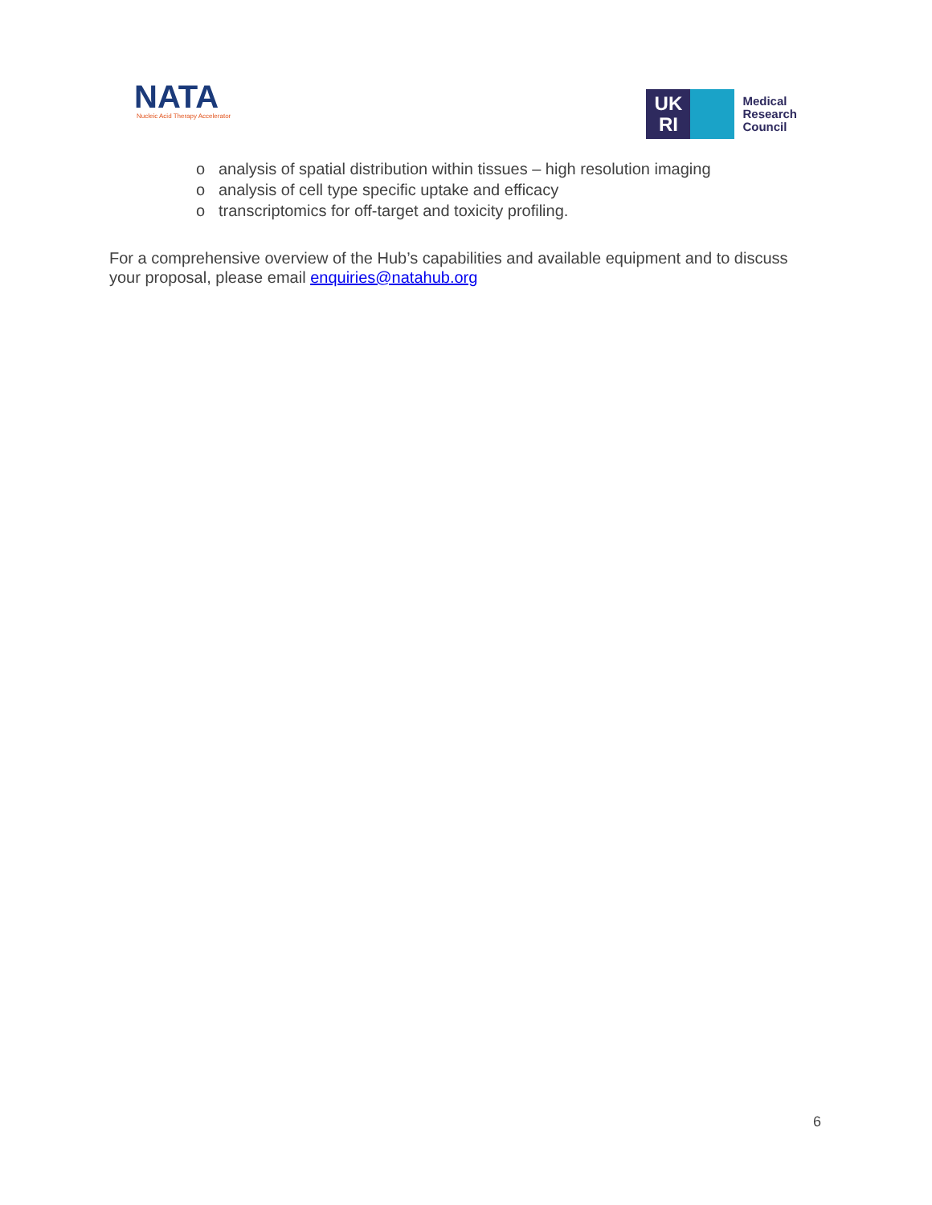NATA
Nucleic Acid Therapy Accelerator
UK
RI
Medical
Research
Council
o analysis of spatial distribution within tissues – high resolution imaging
o analysis of cell type specific uptake and efficacy
o transcriptomics for off-target and toxicity profiling.
For a comprehensive overview of the Hub’s capabilities and available equipment and to discuss your proposal, please email enquiries@natahub.org
6